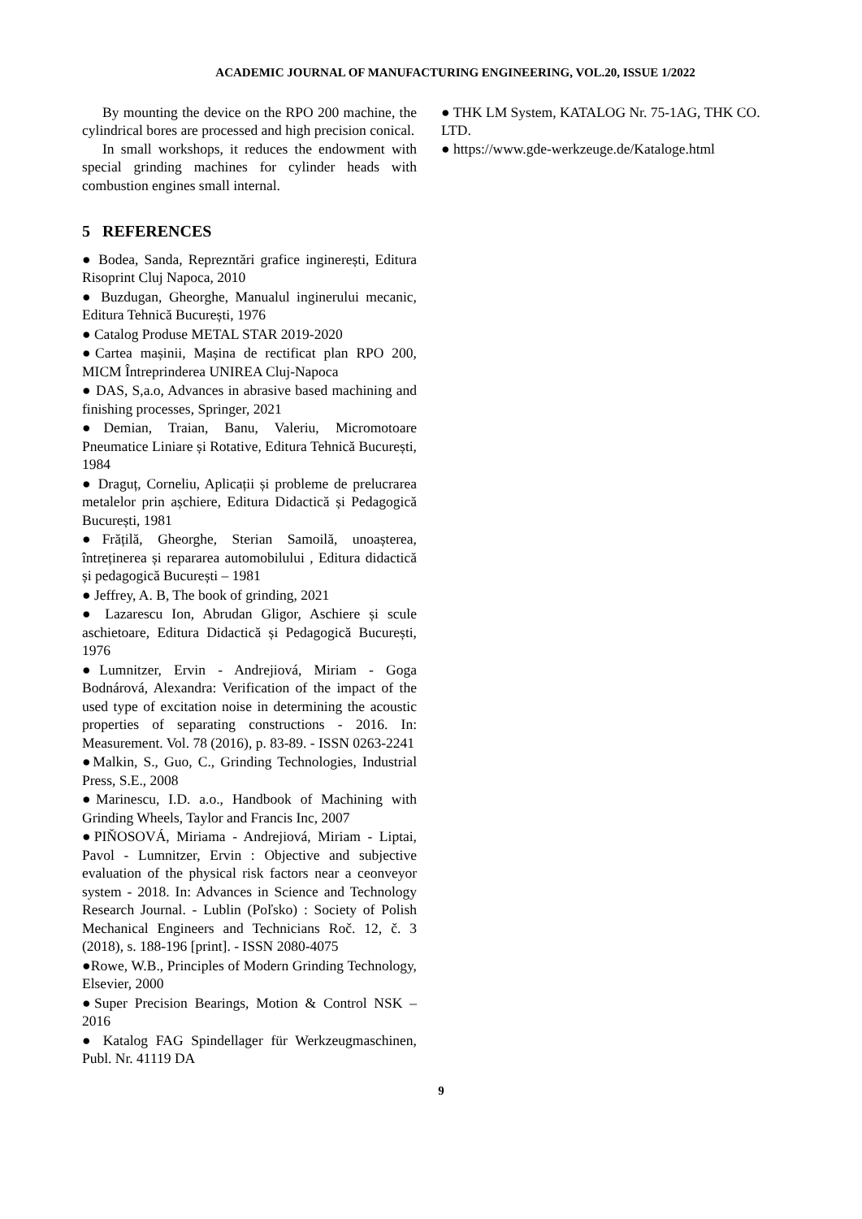ACADEMIC JOURNAL OF MANUFACTURING ENGINEERING, VOL.20, ISSUE 1/2022
By mounting the device on the RPO 200 machine, the cylindrical bores are processed and high precision conical.
In small workshops, it reduces the endowment with special grinding machines for cylinder heads with combustion engines small internal.
5 REFERENCES
● Bodea, Sanda, Reprezntări grafice inginerești, Editura Risoprint Cluj Napoca, 2010
● Buzdugan, Gheorghe, Manualul inginerului mecanic, Editura Tehnică București, 1976
● Catalog Produse METAL STAR 2019-2020
●Cartea mașinii, Mașina de rectificat plan RPO 200, MICM Întreprinderea UNIREA Cluj-Napoca
● DAS, S,a.o, Advances in abrasive based machining and finishing processes, Springer, 2021
●Demian, Traian, Banu, Valeriu, Micromotoare Pneumatice Liniare și Rotative, Editura Tehnică București, 1984
● Draguț, Corneliu, Aplicații și probleme de prelucrarea metalelor prin așchiere, Editura Didactică și Pedagogică București, 1981
●Frățilă, Gheorghe, Sterian Samoilă, unoașterea, întreținerea și repararea automobilului , Editura didactică și pedagogică București – 1981
● Jeffrey, A. B, The book of grinding, 2021
● Lazarescu Ion, Abrudan Gligor, Aschiere și scule aschietoare, Editura Didactică și Pedagogică București, 1976
●Lumnitzer, Ervin - Andrejiová, Miriam - Goga Bodnárová, Alexandra: Verification of the impact of the used type of excitation noise in determining the acoustic properties of separating constructions - 2016. In: Measurement. Vol. 78 (2016), p. 83-89. - ISSN 0263-2241
●Malkin, S., Guo, C., Grinding Technologies, Industrial Press, S.E., 2008
●Marinescu, I.D. a.o., Handbook of Machining with Grinding Wheels, Taylor and Francis Inc, 2007
●PIŇOSOVÁ, Miriama - Andrejiová, Miriam - Liptai, Pavol - Lumnitzer, Ervin : Objective and subjective evaluation of the physical risk factors near a ceonveyor system - 2018. In: Advances in Science and Technology Research Journal. - Lublin (Poľsko) : Society of Polish Mechanical Engineers and Technicians Roč. 12, č. 3 (2018), s. 188-196 [print]. - ISSN 2080-4075
●Rowe, W.B., Principles of Modern Grinding Technology, Elsevier, 2000
●Super Precision Bearings, Motion & Control NSK – 2016
● Katalog FAG Spindellager für Werkzeugmaschinen, Publ. Nr. 41119 DA
● THK LM System, KATALOG Nr. 75-1AG, THK CO. LTD.
● https://www.gde-werkzeuge.de/Kataloge.html
9